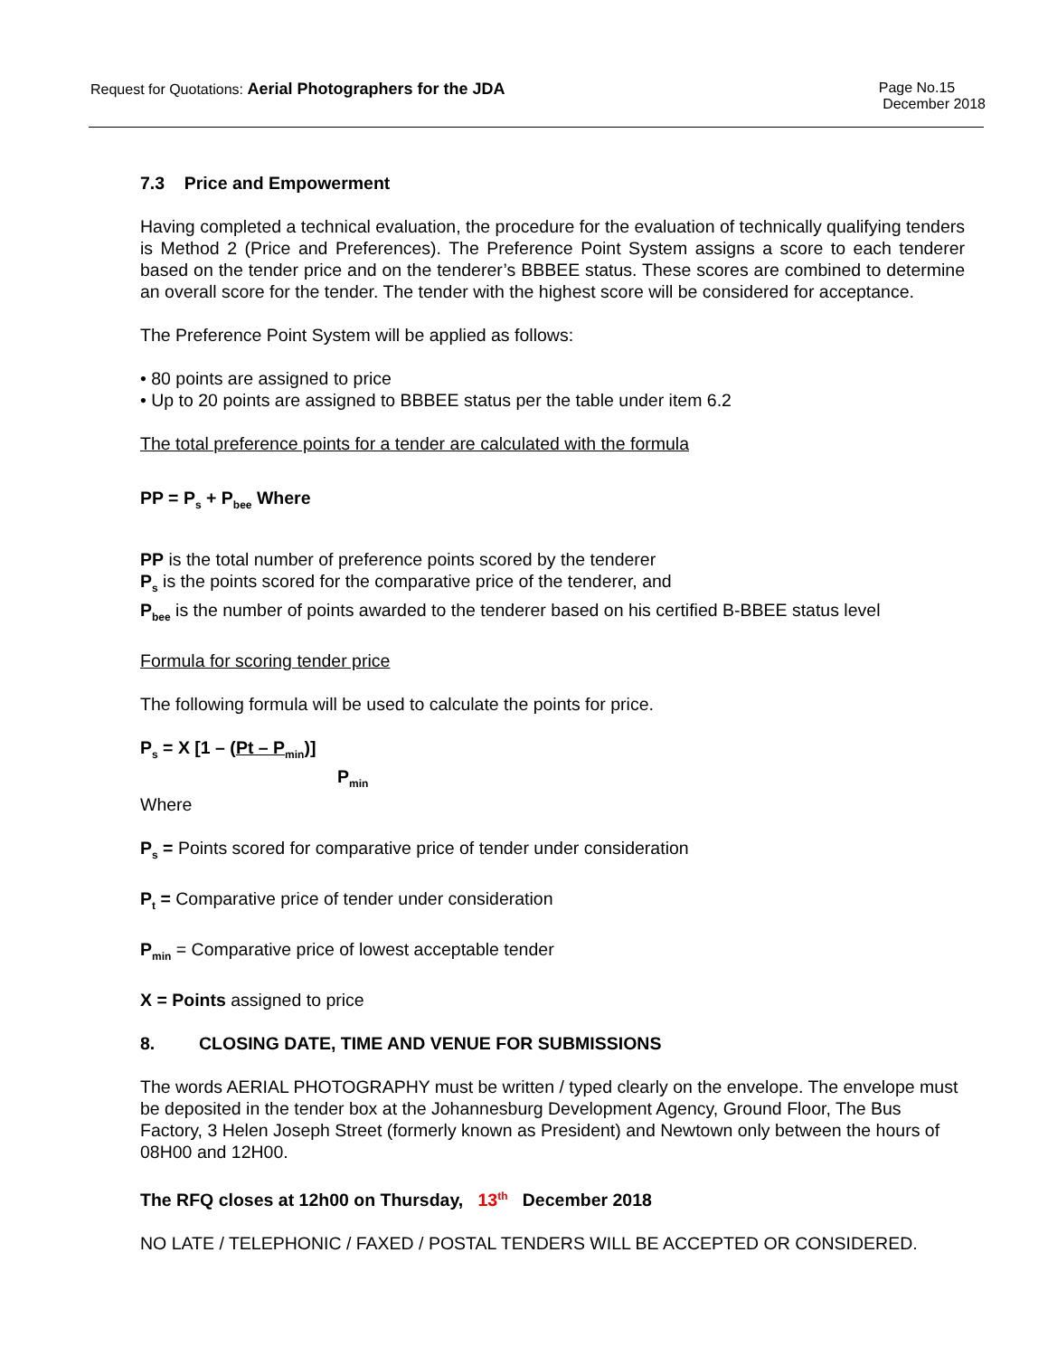Request for Quotations: Aerial Photographers for the JDA
Page No.15
December 2018
7.3 Price and Empowerment
Having completed a technical evaluation, the procedure for the evaluation of technically qualifying tenders is Method 2 (Price and Preferences). The Preference Point System assigns a score to each tenderer based on the tender price and on the tenderer’s BBBEE status. These scores are combined to determine an overall score for the tender. The tender with the highest score will be considered for acceptance.
The Preference Point System will be applied as follows:
• 80 points are assigned to price
• Up to 20 points are assigned to BBBEE status per the table under item 6.2
The total preference points for a tender are calculated with the formula
PP = P<sub>s</sub> + P<sub>bee</sub> Where
PP is the total number of preference points scored by the tenderer
P<sub>s</sub> is the points scored for the comparative price of the tenderer, and
P<sub>bee</sub> is the number of points awarded to the tenderer based on his certified B-BBEE status level
Formula for scoring tender price
The following formula will be used to calculate the points for price.
P<sub>s</sub> = X [1 – (Pt – P<sub>min</sub>)]
P<sub>min</sub>
Where
P<sub>s</sub> = Points scored for comparative price of tender under consideration
P<sub>t</sub> = Comparative price of tender under consideration
P<sub>min</sub> = Comparative price of lowest acceptable tender
X = Points assigned to price
8. CLOSING DATE, TIME AND VENUE FOR SUBMISSIONS
The words AERIAL PHOTOGRAPHY must be written / typed clearly on the envelope. The envelope must be deposited in the tender box at the Johannesburg Development Agency, Ground Floor, The Bus Factory, 3 Helen Joseph Street (formerly known as President) and Newtown only between the hours of 08H00 and 12H00.
The RFQ closes at 12h00 on Thursday, 13<sup>th</sup> December 2018
NO LATE / TELEPHONIC / FAXED / POSTAL TENDERS WILL BE ACCEPTED OR CONSIDERED.